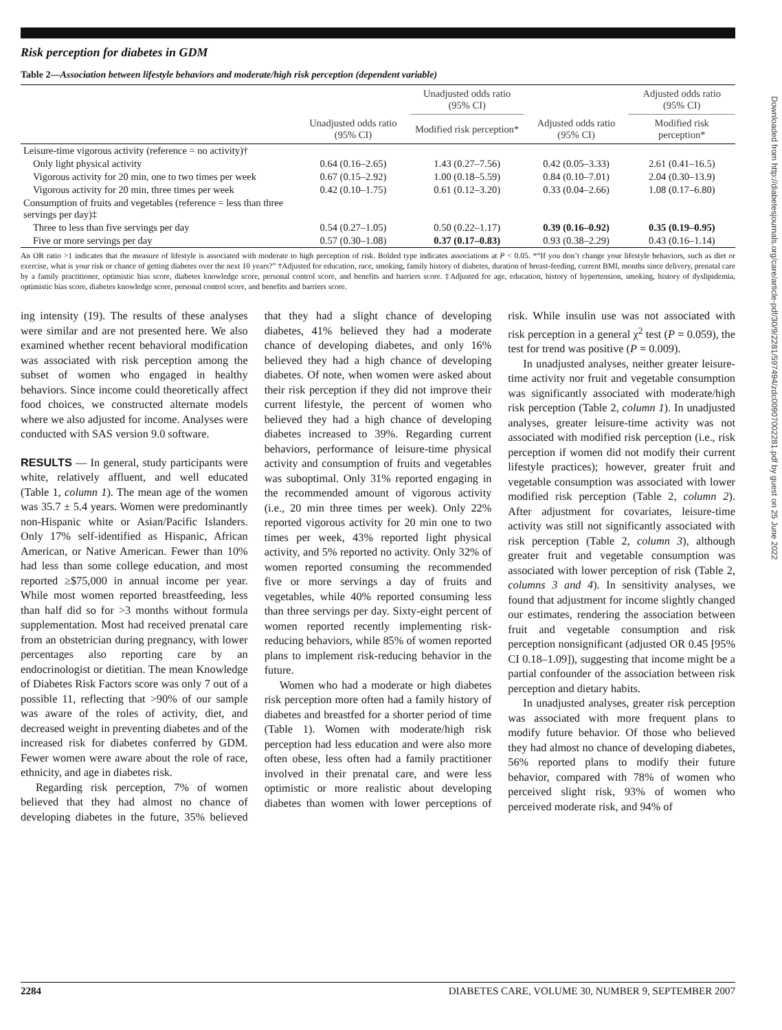Downloaded from http://diabetesjournals.org/care/article-pdf/30/9/2281/597494/zdc00907002281.pdf by guest on 25 June 2022
Risk perception for diabetes in GDM
Table 2—Association between lifestyle behaviors and moderate/high risk perception (dependent variable)
| | | Unadjusted odds ratio (95% CI) | | Adjusted odds ratio (95% CI) |
| --- | --- | --- | --- | --- |
| | Unadjusted odds ratio (95% CI) | Modified risk perception* | Adjusted odds ratio (95% CI) | Modified risk perception* |
| Leisure-time vigorous activity (reference = no activity)† | | | | |
| Only light physical activity | 0.64 (0.16–2.65) | 1.43 (0.27–7.56) | 0.42 (0.05–3.33) | 2.61 (0.41–16.5) |
| Vigorous activity for 20 min, one to two times per week | 0.67 (0.15–2.92) | 1.00 (0.18–5.59) | 0.84 (0.10–7.01) | 2.04 (0.30–13.9) |
| Vigorous activity for 20 min, three times per week | 0.42 (0.10–1.75) | 0.61 (0.12–3.20) | 0.33 (0.04–2.66) | 1.08 (0.17–6.80) |
| Consumption of fruits and vegetables (reference = less than three servings per day)‡ | | | | |
| Three to less than five servings per day | 0.54 (0.27–1.05) | 0.50 (0.22–1.17) | 0.39 (0.16–0.92) | 0.35 (0.19–0.95) |
| Five or more servings per day | 0.57 (0.30–1.08) | 0.37 (0.17–0.83) | 0.93 (0.38–2.29) | 0.43 (0.16–1.14) |
An OR ratio >1 indicates that the measure of lifestyle is associated with moderate to high perception of risk. Bolded type indicates associations at P < 0.05. *“If you don’t change your lifestyle behaviors, such as diet or exercise, what is your risk or chance of getting diabetes over the next 10 years?” †Adjusted for education, race, smoking, family history of diabetes, duration of breast-feeding, current BMI, months since delivery, prenatal care by a family practitioner, optimistic bias score, diabetes knowledge score, personal control score, and benefits and barriers score. ‡Adjusted for age, education, history of hypertension, smoking, history of dyslipidemia, optimistic bias score, diabetes knowledge score, personal control score, and benefits and barriers score.
ing intensity (19). The results of these analyses were similar and are not presented here. We also examined whether recent behavioral modification was associated with risk perception among the subset of women who engaged in healthy behaviors. Since income could theoretically affect food choices, we constructed alternate models where we also adjusted for income. Analyses were conducted with SAS version 9.0 software.
RESULTS — In general, study participants were white, relatively affluent, and well educated (Table 1, column 1). The mean age of the women was 35.7 ± 5.4 years. Women were predominantly non-Hispanic white or Asian/Pacific Islanders. Only 17% self-identified as Hispanic, African American, or Native American. Fewer than 10% had less than some college education, and most reported ≥$75,000 in annual income per year. While most women reported breastfeeding, less than half did so for >3 months without formula supplementation. Most had received prenatal care from an obstetrician during pregnancy, with lower percentages also reporting care by an endocrinologist or dietitian. The mean Knowledge of Diabetes Risk Factors score was only 7 out of a possible 11, reflecting that >90% of our sample was aware of the roles of activity, diet, and decreased weight in preventing diabetes and of the increased risk for diabetes conferred by GDM. Fewer women were aware about the role of race, ethnicity, and age in diabetes risk.
Regarding risk perception, 7% of women believed that they had almost no chance of developing diabetes in the future, 35% believed that they had a slight chance of developing diabetes, 41% believed they had a moderate chance of developing diabetes, and only 16% believed they had a high chance of developing diabetes. Of note, when women were asked about their risk perception if they did not improve their current lifestyle, the percent of women who believed they had a high chance of developing diabetes increased to 39%. Regarding current behaviors, performance of leisure-time physical activity and consumption of fruits and vegetables was suboptimal. Only 31% reported engaging in the recommended amount of vigorous activity (i.e., 20 min three times per week). Only 22% reported vigorous activity for 20 min one to two times per week, 43% reported light physical activity, and 5% reported no activity. Only 32% of women reported consuming the recommended five or more servings a day of fruits and vegetables, while 40% reported consuming less than three servings per day. Sixty-eight percent of women reported recently implementing risk-reducing behaviors, while 85% of women reported plans to implement risk-reducing behavior in the future.
Women who had a moderate or high diabetes risk perception more often had a family history of diabetes and breastfed for a shorter period of time (Table 1). Women with moderate/high risk perception had less education and were also more often obese, less often had a family practitioner involved in their prenatal care, and were less optimistic or more realistic about developing diabetes than women with lower perceptions of risk. While insulin use was not associated with risk perception in a general χ<sup>2</sup> test (P = 0.059), the test for trend was positive (P = 0.009).
In unadjusted analyses, neither greater leisure-time activity nor fruit and vegetable consumption was significantly associated with moderate/high risk perception (Table 2, column 1). In unadjusted analyses, greater leisure-time activity was not associated with modified risk perception (i.e., risk perception if women did not modify their current lifestyle practices); however, greater fruit and vegetable consumption was associated with lower modified risk perception (Table 2, column 2). After adjustment for covariates, leisure-time activity was still not significantly associated with risk perception (Table 2, column 3), although greater fruit and vegetable consumption was associated with lower perception of risk (Table 2, columns 3 and 4). In sensitivity analyses, we found that adjustment for income slightly changed our estimates, rendering the association between fruit and vegetable consumption and risk perception nonsignificant (adjusted OR 0.45 [95% CI 0.18–1.09]), suggesting that income might be a partial confounder of the association between risk perception and dietary habits.
In unadjusted analyses, greater risk perception was associated with more frequent plans to modify future behavior. Of those who believed they had almost no chance of developing diabetes, 56% reported plans to modify their future behavior, compared with 78% of women who perceived slight risk, 93% of women who perceived moderate risk, and 94% of
2284 DIABETES CARE, VOLUME 30, NUMBER 9, SEPTEMBER 2007